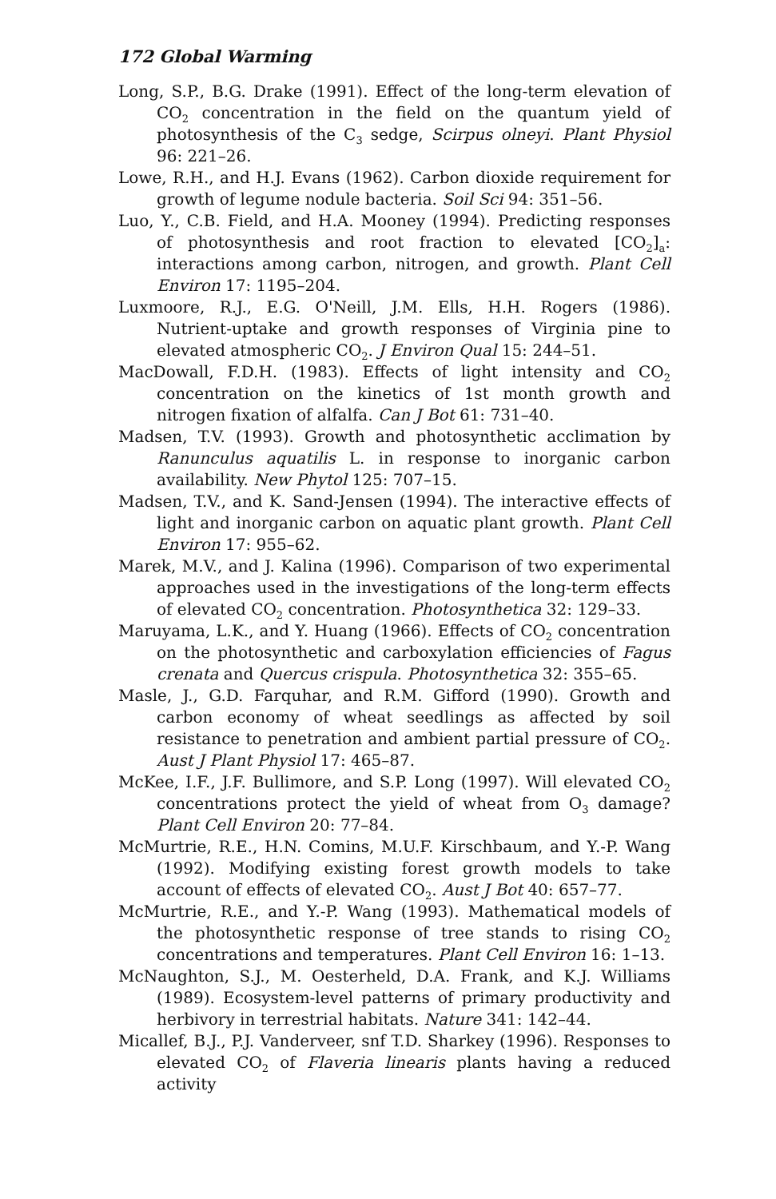172 Global Warming
Long, S.P., B.G. Drake (1991). Effect of the long-term elevation of CO<sub>2</sub> concentration in the field on the quantum yield of photosynthesis of the C<sub>3</sub> sedge, Scirpus olneyi. Plant Physiol 96: 221–26.
Lowe, R.H., and H.J. Evans (1962). Carbon dioxide requirement for growth of legume nodule bacteria. Soil Sci 94: 351–56.
Luo, Y., C.B. Field, and H.A. Mooney (1994). Predicting responses of photosynthesis and root fraction to elevated [CO<sub>2</sub>]<sub>a</sub>: interactions among carbon, nitrogen, and growth. Plant Cell Environ 17: 1195–204.
Luxmoore, R.J., E.G. O'Neill, J.M. Ells, H.H. Rogers (1986). Nutrient-uptake and growth responses of Virginia pine to elevated atmospheric CO<sub>2</sub>. J Environ Qual 15: 244–51.
MacDowall, F.D.H. (1983). Effects of light intensity and CO<sub>2</sub> concentration on the kinetics of 1st month growth and nitrogen fixation of alfalfa. Can J Bot 61: 731–40.
Madsen, T.V. (1993). Growth and photosynthetic acclimation by Ranunculus aquatilis L. in response to inorganic carbon availability. New Phytol 125: 707–15.
Madsen, T.V., and K. Sand-Jensen (1994). The interactive effects of light and inorganic carbon on aquatic plant growth. Plant Cell Environ 17: 955–62.
Marek, M.V., and J. Kalina (1996). Comparison of two experimental approaches used in the investigations of the long-term effects of elevated CO<sub>2</sub> concentration. Photosynthetica 32: 129–33.
Maruyama, L.K., and Y. Huang (1966). Effects of CO<sub>2</sub> concentration on the photosynthetic and carboxylation efficiencies of Fagus crenata and Quercus crispula. Photosynthetica 32: 355–65.
Masle, J., G.D. Farquhar, and R.M. Gifford (1990). Growth and carbon economy of wheat seedlings as affected by soil resistance to penetration and ambient partial pressure of CO<sub>2</sub>. Aust J Plant Physiol 17: 465–87.
McKee, I.F., J.F. Bullimore, and S.P. Long (1997). Will elevated CO<sub>2</sub> concentrations protect the yield of wheat from O<sub>3</sub> damage? Plant Cell Environ 20: 77–84.
McMurtrie, R.E., H.N. Comins, M.U.F. Kirschbaum, and Y.-P. Wang (1992). Modifying existing forest growth models to take account of effects of elevated CO<sub>2</sub>. Aust J Bot 40: 657–77.
McMurtrie, R.E., and Y.-P. Wang (1993). Mathematical models of the photosynthetic response of tree stands to rising CO<sub>2</sub> concentrations and temperatures. Plant Cell Environ 16: 1–13.
McNaughton, S.J., M. Oesterheld, D.A. Frank, and K.J. Williams (1989). Ecosystem-level patterns of primary productivity and herbivory in terrestrial habitats. Nature 341: 142–44.
Micallef, B.J., P.J. Vanderveer, snf T.D. Sharkey (1996). Responses to elevated CO<sub>2</sub> of Flaveria linearis plants having a reduced activity